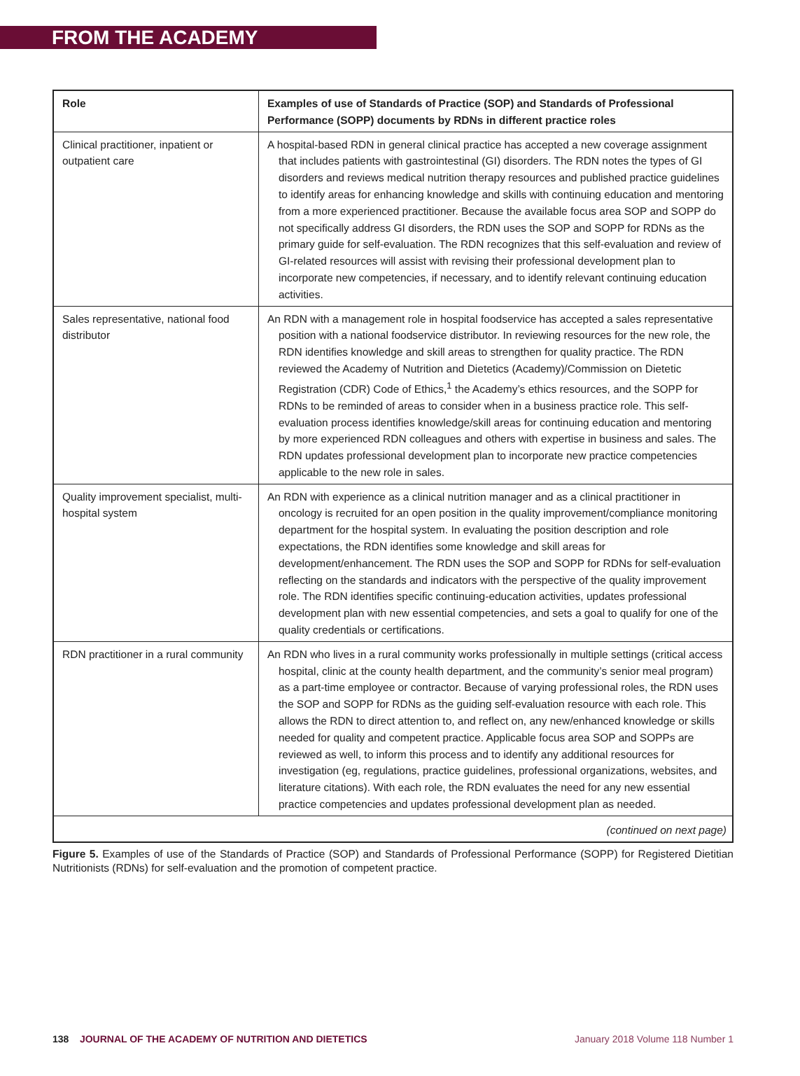FROM THE ACADEMY
| Role | Examples of use of Standards of Practice (SOP) and Standards of Professional Performance (SOPP) documents by RDNs in different practice roles |
| --- | --- |
| Clinical practitioner, inpatient or outpatient care | A hospital-based RDN in general clinical practice has accepted a new coverage assignment that includes patients with gastrointestinal (GI) disorders. The RDN notes the types of GI disorders and reviews medical nutrition therapy resources and published practice guidelines to identify areas for enhancing knowledge and skills with continuing education and mentoring from a more experienced practitioner. Because the available focus area SOP and SOPP do not specifically address GI disorders, the RDN uses the SOP and SOPP for RDNs as the primary guide for self-evaluation. The RDN recognizes that this self-evaluation and review of GI-related resources will assist with revising their professional development plan to incorporate new competencies, if necessary, and to identify relevant continuing education activities. |
| Sales representative, national food distributor | An RDN with a management role in hospital foodservice has accepted a sales representative position with a national foodservice distributor. In reviewing resources for the new role, the RDN identifies knowledge and skill areas to strengthen for quality practice. The RDN reviewed the Academy of Nutrition and Dietetics (Academy)/Commission on Dietetic Registration (CDR) Code of Ethics,<sup>1</sup> the Academy’s ethics resources, and the SOPP for RDNs to be reminded of areas to consider when in a business practice role. This self-evaluation process identifies knowledge/skill areas for continuing education and mentoring by more experienced RDN colleagues and others with expertise in business and sales. The RDN updates professional development plan to incorporate new practice competencies applicable to the new role in sales. |
| Quality improvement specialist, multi-hospital system | An RDN with experience as a clinical nutrition manager and as a clinical practitioner in oncology is recruited for an open position in the quality improvement/compliance monitoring department for the hospital system. In evaluating the position description and role expectations, the RDN identifies some knowledge and skill areas for development/enhancement. The RDN uses the SOP and SOPP for RDNs for self-evaluation reflecting on the standards and indicators with the perspective of the quality improvement role. The RDN identifies specific continuing-education activities, updates professional development plan with new essential competencies, and sets a goal to qualify for one of the quality credentials or certifications. |
| RDN practitioner in a rural community | An RDN who lives in a rural community works professionally in multiple settings (critical access hospital, clinic at the county health department, and the community’s senior meal program) as a part-time employee or contractor. Because of varying professional roles, the RDN uses the SOP and SOPP for RDNs as the guiding self-evaluation resource with each role. This allows the RDN to direct attention to, and reflect on, any new/enhanced knowledge or skills needed for quality and competent practice. Applicable focus area SOP and SOPPs are reviewed as well, to inform this process and to identify any additional resources for investigation (eg, regulations, practice guidelines, professional organizations, websites, and literature citations). With each role, the RDN evaluates the need for any new essential practice competencies and updates professional development plan as needed. |
| (continued on next page) | |
Figure 5. Examples of use of the Standards of Practice (SOP) and Standards of Professional Performance (SOPP) for Registered Dietitian Nutritionists (RDNs) for self-evaluation and the promotion of competent practice.
138 JOURNAL OF THE ACADEMY OF NUTRITION AND DIETETICS January 2018 Volume 118 Number 1